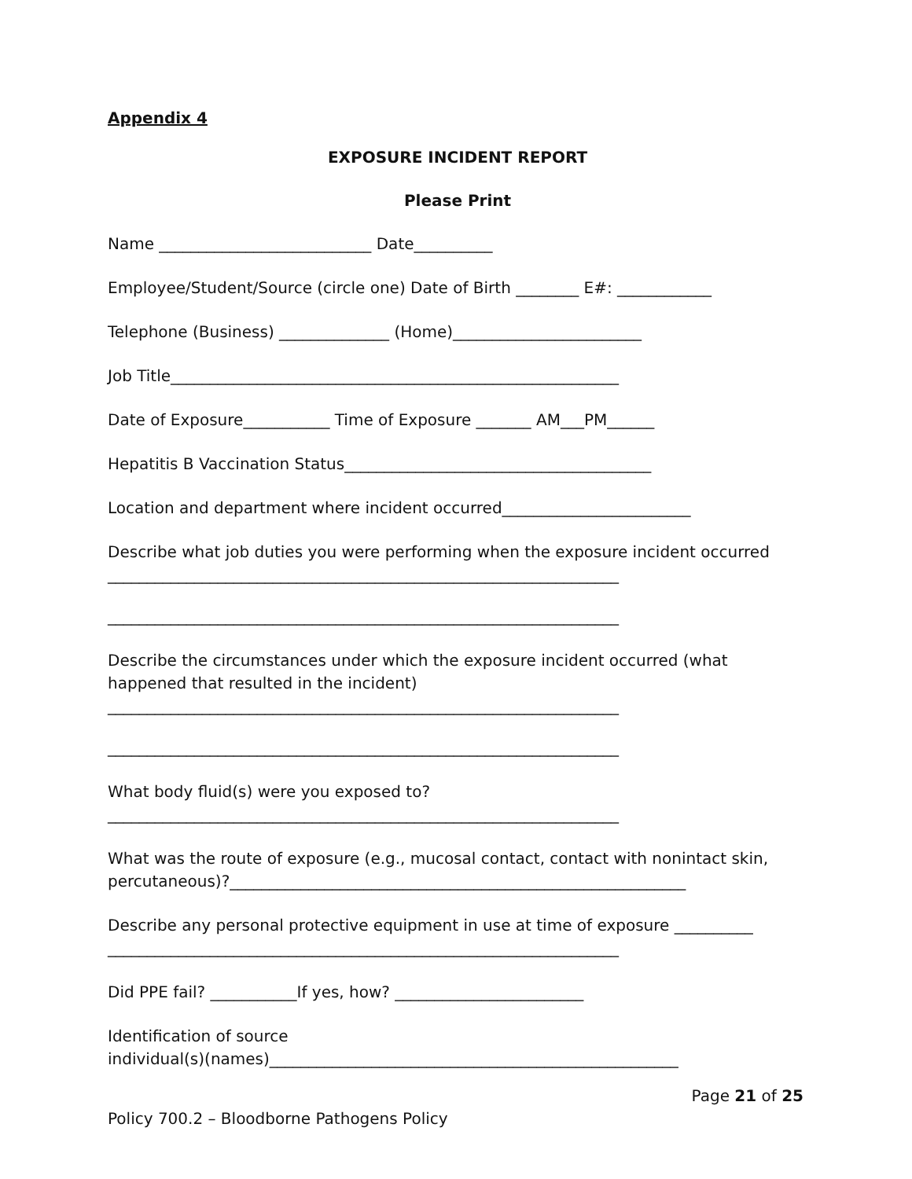Appendix 4
EXPOSURE INCIDENT REPORT
Please Print
Name ___________________________ Date__________
Employee/Student/Source (circle one) Date of Birth ________ E#: ____________
Telephone (Business) ______________ (Home)________________________
Job Title_________________________________________________________
Date of Exposure___________ Time of Exposure _______ AM___PM______
Hepatitis B Vaccination Status_______________________________________
Location and department where incident occurred________________________
Describe what job duties you were performing when the exposure incident occurred
_________________________________________________________________
_________________________________________________________________
Describe the circumstances under which the exposure incident occurred (what
happened that resulted in the incident)
_________________________________________________________________
_________________________________________________________________
What body fluid(s) were you exposed to?
_________________________________________________________________
What was the route of exposure (e.g., mucosal contact, contact with nonintact skin,
percutaneous)?__________________________________________________________
Describe any personal protective equipment in use at time of exposure __________
_________________________________________________________________
Did PPE fail? ___________If yes, how? ________________________
Identification of source
individual(s)(names)____________________________________________________
Page 21 of 25
Policy 700.2 – Bloodborne Pathogens Policy